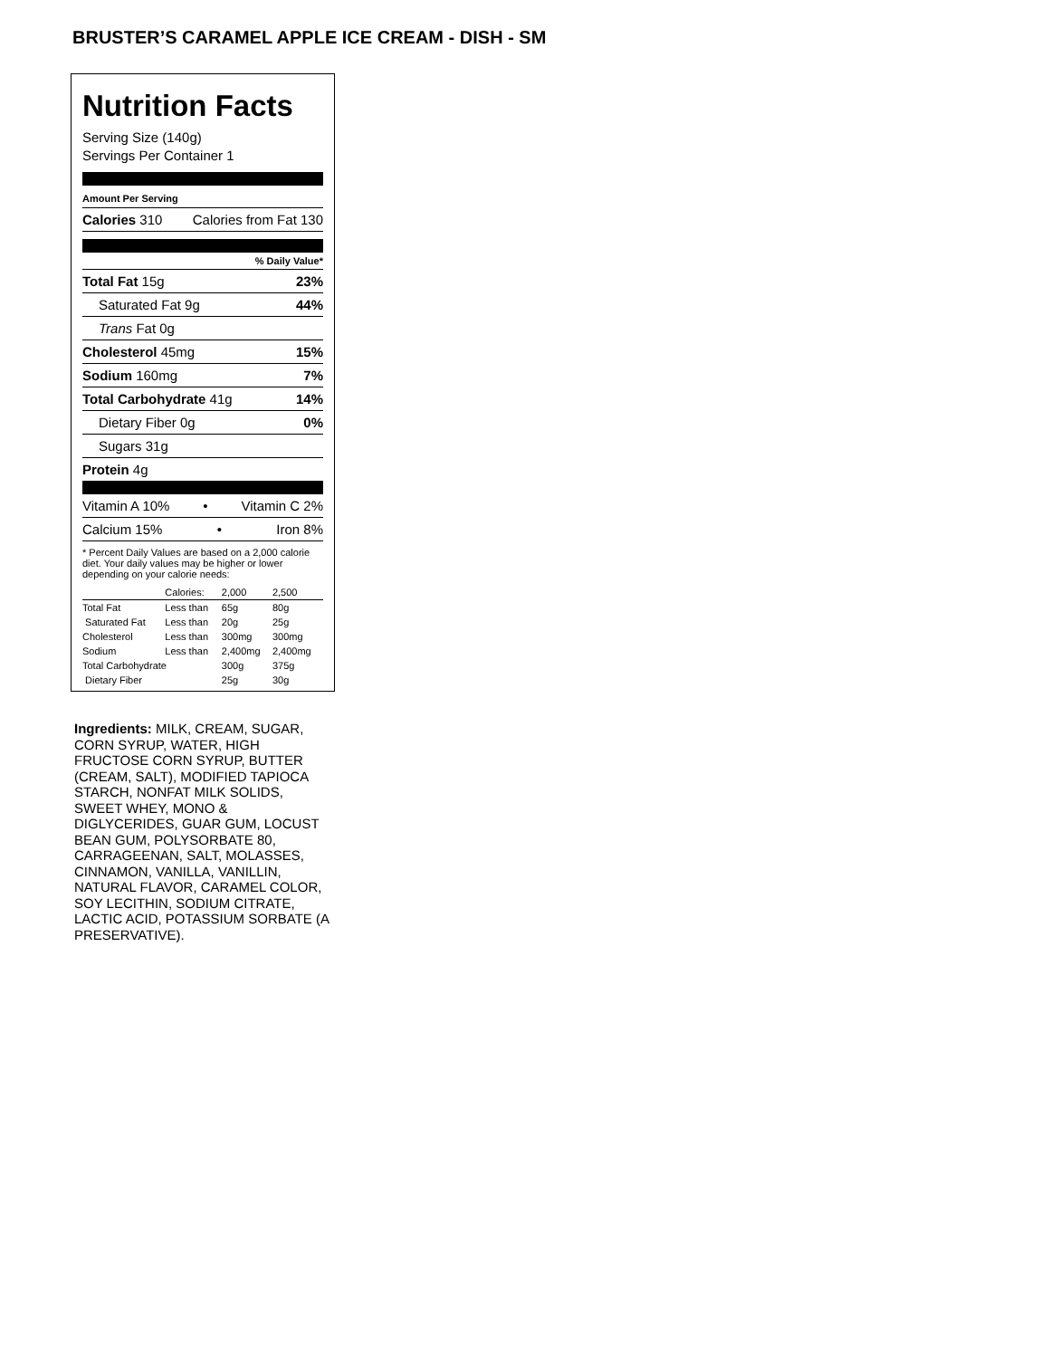BRUSTER’S CARAMEL APPLE ICE CREAM - DISH - SM
Nutrition Facts
Serving Size (140g)
Servings Per Container 1
Amount Per Serving
Calories 310 Calories from Fat 130
% Daily Value*
Total Fat 15g 23%
Saturated Fat 9g 44%
Trans Fat 0g
Cholesterol 45mg 15%
Sodium 160mg 7%
Total Carbohydrate 41g 14%
Dietary Fiber 0g 0%
Sugars 31g
Protein 4g
Vitamin A 10% • Vitamin C 2%
Calcium 15% • Iron 8%
* Percent Daily Values are based on a 2,000 calorie diet. Your daily values may be higher or lower depending on your calorie needs:
| | Calories: | 2,000 | 2,500 |
| Total Fat | Less than | 65g | 80g |
| Saturated Fat | Less than | 20g | 25g |
| Cholesterol | Less than | 300mg | 300mg |
| Sodium | Less than | 2,400mg | 2,400mg |
| Total Carbohydrate | | 300g | 375g |
| Dietary Fiber | | 25g | 30g |
Ingredients: MILK, CREAM, SUGAR, CORN SYRUP, WATER, HIGH FRUCTOSE CORN SYRUP, BUTTER (CREAM, SALT), MODIFIED TAPIOCA STARCH, NONFAT MILK SOLIDS, SWEET WHEY, MONO & DIGLYCERIDES, GUAR GUM, LOCUST BEAN GUM, POLYSORBATE 80, CARRAGEENAN, SALT, MOLASSES, CINNAMON, VANILLA, VANILLIN, NATURAL FLAVOR, CARAMEL COLOR, SOY LECITHIN, SODIUM CITRATE, LACTIC ACID, POTASSIUM SORBATE (A PRESERVATIVE).